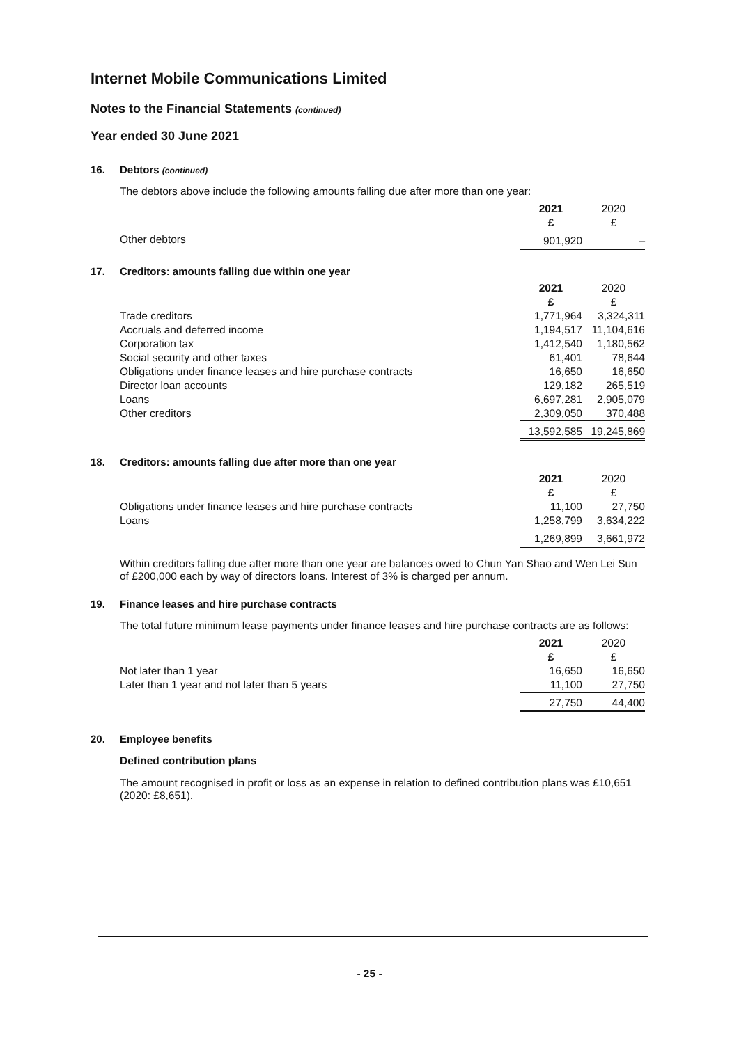Internet Mobile Communications Limited
Notes to the Financial Statements (continued)
Year ended 30 June 2021
16. Debtors (continued)
The debtors above include the following amounts falling due after more than one year:
| | 2021 | 2020 |
| --- | --- | --- |
| | £ | £ |
| Other debtors | 901,920 | – |
17. Creditors: amounts falling due within one year
| | 2021 | 2020 |
| --- | --- | --- |
| | £ | £ |
| Trade creditors | 1,771,964 | 3,324,311 |
| Accruals and deferred income | 1,194,517 | 11,104,616 |
| Corporation tax | 1,412,540 | 1,180,562 |
| Social security and other taxes | 61,401 | 78,644 |
| Obligations under finance leases and hire purchase contracts | 16,650 | 16,650 |
| Director loan accounts | 129,182 | 265,519 |
| Loans | 6,697,281 | 2,905,079 |
| Other creditors | 2,309,050 | 370,488 |
| | 13,592,585 | 19,245,869 |
18. Creditors: amounts falling due after more than one year
| | 2021 | 2020 |
| --- | --- | --- |
| | £ | £ |
| Obligations under finance leases and hire purchase contracts | 11,100 | 27,750 |
| Loans | 1,258,799 | 3,634,222 |
| | 1,269,899 | 3,661,972 |
Within creditors falling due after more than one year are balances owed to Chun Yan Shao and Wen Lei Sun of £200,000 each by way of directors loans. Interest of 3% is charged per annum.
19. Finance leases and hire purchase contracts
The total future minimum lease payments under finance leases and hire purchase contracts are as follows:
| | 2021 | 2020 |
| --- | --- | --- |
| | £ | £ |
| Not later than 1 year | 16,650 | 16,650 |
| Later than 1 year and not later than 5 years | 11,100 | 27,750 |
| | 27,750 | 44,400 |
20. Employee benefits
Defined contribution plans
The amount recognised in profit or loss as an expense in relation to defined contribution plans was £10,651 (2020: £8,651).
- 25 -